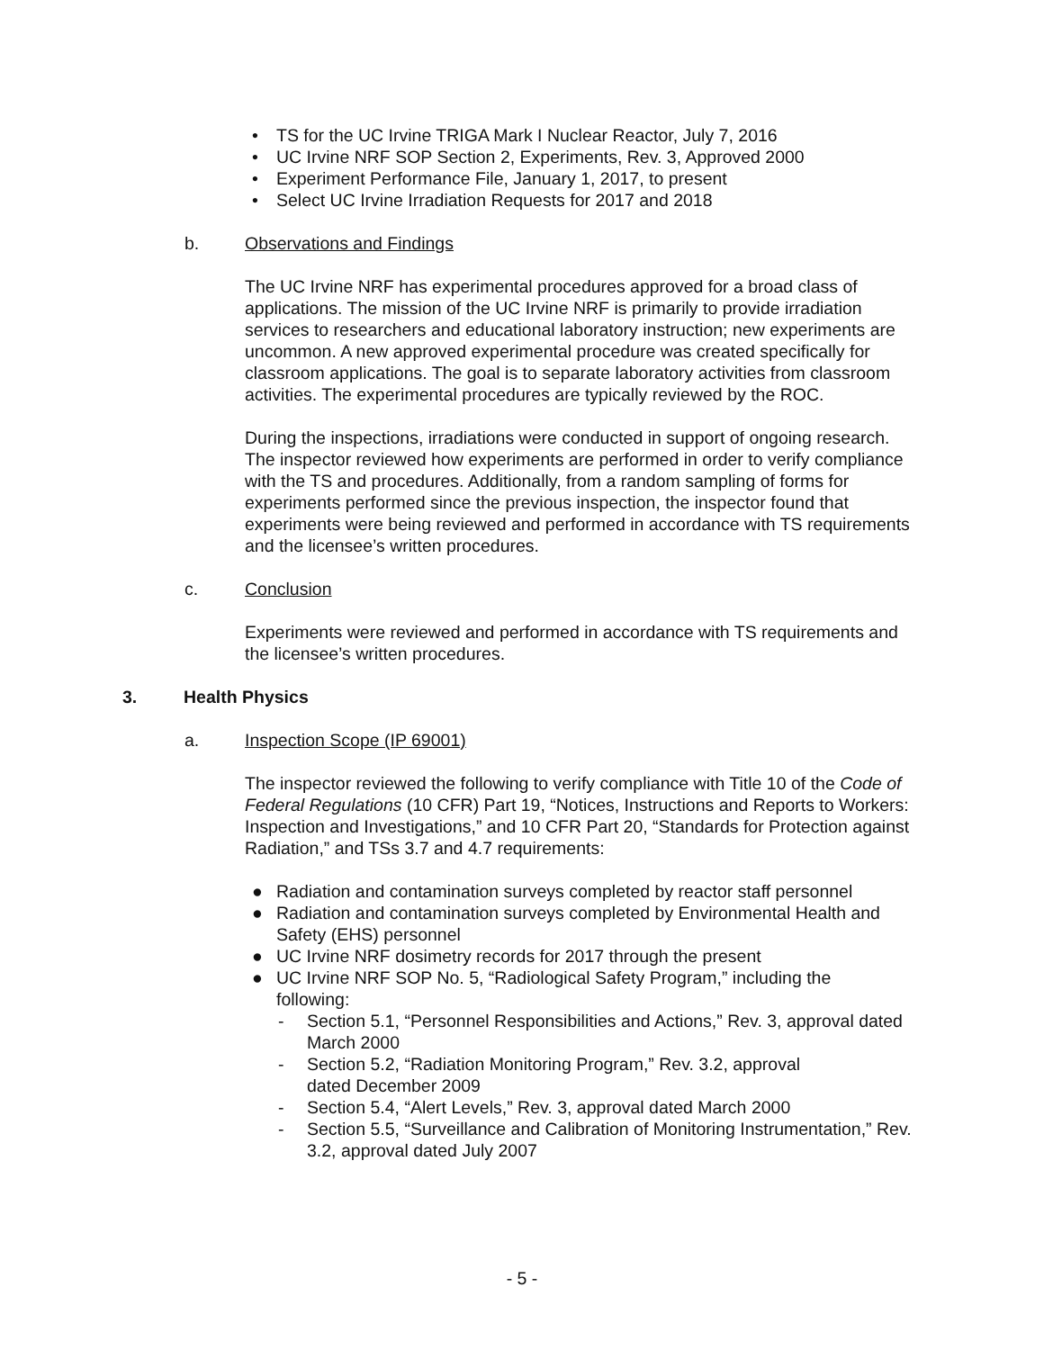• TS for the UC Irvine TRIGA Mark I Nuclear Reactor, July 7, 2016
• UC Irvine NRF SOP Section 2, Experiments, Rev. 3, Approved 2000
• Experiment Performance File, January 1, 2017, to present
• Select UC Irvine Irradiation Requests for 2017 and 2018
b. Observations and Findings
The UC Irvine NRF has experimental procedures approved for a broad class of applications. The mission of the UC Irvine NRF is primarily to provide irradiation services to researchers and educational laboratory instruction; new experiments are uncommon. A new approved experimental procedure was created specifically for classroom applications. The goal is to separate laboratory activities from classroom activities. The experimental procedures are typically reviewed by the ROC.
During the inspections, irradiations were conducted in support of ongoing research. The inspector reviewed how experiments are performed in order to verify compliance with the TS and procedures. Additionally, from a random sampling of forms for experiments performed since the previous inspection, the inspector found that experiments were being reviewed and performed in accordance with TS requirements and the licensee’s written procedures.
c. Conclusion
Experiments were reviewed and performed in accordance with TS requirements and the licensee’s written procedures.
3. Health Physics
a. Inspection Scope (IP 69001)
The inspector reviewed the following to verify compliance with Title 10 of the Code of Federal Regulations (10 CFR) Part 19, “Notices, Instructions and Reports to Workers: Inspection and Investigations,” and 10 CFR Part 20, “Standards for Protection against Radiation,” and TSs 3.7 and 4.7 requirements:
● Radiation and contamination surveys completed by reactor staff personnel
● Radiation and contamination surveys completed by Environmental Health and Safety (EHS) personnel
● UC Irvine NRF dosimetry records for 2017 through the present
● UC Irvine NRF SOP No. 5, “Radiological Safety Program,” including the following:
- Section 5.1, “Personnel Responsibilities and Actions,” Rev. 3, approval dated March 2000
- Section 5.2, “Radiation Monitoring Program,” Rev. 3.2, approval
dated December 2009
- Section 5.4, “Alert Levels,” Rev. 3, approval dated March 2000
- Section 5.5, “Surveillance and Calibration of Monitoring Instrumentation,” Rev. 3.2, approval dated July 2007
- 5 -